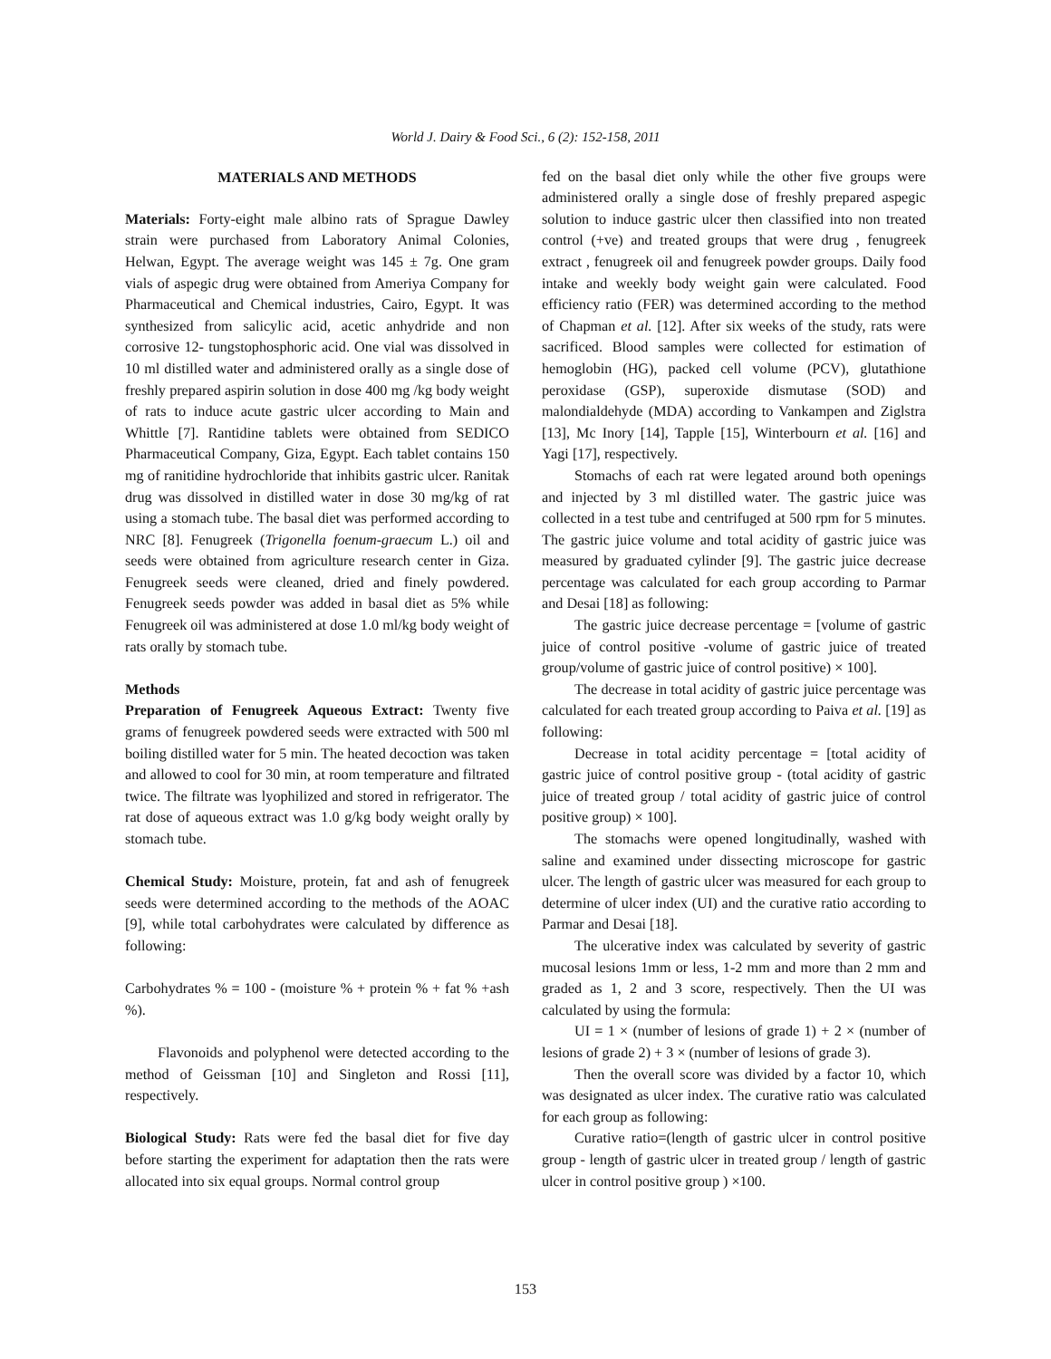World J. Dairy & Food Sci., 6 (2): 152-158, 2011
MATERIALS AND METHODS
Materials: Forty-eight male albino rats of Sprague Dawley strain were purchased from Laboratory Animal Colonies, Helwan, Egypt. The average weight was 145 ± 7g. One gram vials of aspegic drug were obtained from Ameriya Company for Pharmaceutical and Chemical industries, Cairo, Egypt. It was synthesized from salicylic acid, acetic anhydride and non corrosive 12- tungstophosphoric acid. One vial was dissolved in 10 ml distilled water and administered orally as a single dose of freshly prepared aspirin solution in dose 400 mg /kg body weight of rats to induce acute gastric ulcer according to Main and Whittle [7]. Rantidine tablets were obtained from SEDICO Pharmaceutical Company, Giza, Egypt. Each tablet contains 150 mg of ranitidine hydrochloride that inhibits gastric ulcer. Ranitak drug was dissolved in distilled water in dose 30 mg/kg of rat using a stomach tube. The basal diet was performed according to NRC [8]. Fenugreek (Trigonella foenum-graecum L.) oil and seeds were obtained from agriculture research center in Giza. Fenugreek seeds were cleaned, dried and finely powdered. Fenugreek seeds powder was added in basal diet as 5% while Fenugreek oil was administered at dose 1.0 ml/kg body weight of rats orally by stomach tube.
Methods
Preparation of Fenugreek Aqueous Extract: Twenty five grams of fenugreek powdered seeds were extracted with 500 ml boiling distilled water for 5 min. The heated decoction was taken and allowed to cool for 30 min, at room temperature and filtrated twice. The filtrate was lyophilized and stored in refrigerator. The rat dose of aqueous extract was 1.0 g/kg body weight orally by stomach tube.
Chemical Study: Moisture, protein, fat and ash of fenugreek seeds were determined according to the methods of the AOAC [9], while total carbohydrates were calculated by difference as following:
Carbohydrates % = 100 - (moisture % + protein % + fat % +ash %).
Flavonoids and polyphenol were detected according to the method of Geissman [10] and Singleton and Rossi [11], respectively.
Biological Study: Rats were fed the basal diet for five day before starting the experiment for adaptation then the rats were allocated into six equal groups. Normal control group
fed on the basal diet only while the other five groups were administered orally a single dose of freshly prepared aspegic solution to induce gastric ulcer then classified into non treated control (+ve) and treated groups that were drug , fenugreek extract , fenugreek oil and fenugreek powder groups. Daily food intake and weekly body weight gain were calculated. Food efficiency ratio (FER) was determined according to the method of Chapman et al. [12]. After six weeks of the study, rats were sacrificed. Blood samples were collected for estimation of hemoglobin (HG), packed cell volume (PCV), glutathione peroxidase (GSP), superoxide dismutase (SOD) and malondialdehyde (MDA) according to Vankampen and Ziglstra [13], Mc Inory [14], Tapple [15], Winterbourn et al. [16] and Yagi [17], respectively.
Stomachs of each rat were legated around both openings and injected by 3 ml distilled water. The gastric juice was collected in a test tube and centrifuged at 500 rpm for 5 minutes. The gastric juice volume and total acidity of gastric juice was measured by graduated cylinder [9]. The gastric juice decrease percentage was calculated for each group according to Parmar and Desai [18] as following:
The gastric juice decrease percentage = [volume of gastric juice of control positive -volume of gastric juice of treated group/volume of gastric juice of control positive) × 100].
The decrease in total acidity of gastric juice percentage was calculated for each treated group according to Paiva et al. [19] as following:
Decrease in total acidity percentage = [total acidity of gastric juice of control positive group - (total acidity of gastric juice of treated group / total acidity of gastric juice of control positive group) × 100].
The stomachs were opened longitudinally, washed with saline and examined under dissecting microscope for gastric ulcer. The length of gastric ulcer was measured for each group to determine of ulcer index (UI) and the curative ratio according to Parmar and Desai [18].
The ulcerative index was calculated by severity of gastric mucosal lesions 1mm or less, 1-2 mm and more than 2 mm and graded as 1, 2 and 3 score, respectively. Then the UI was calculated by using the formula:
UI = 1 × (number of lesions of grade 1) + 2 × (number of lesions of grade 2) + 3 × (number of lesions of grade 3).
Then the overall score was divided by a factor 10, which was designated as ulcer index. The curative ratio was calculated for each group as following:
Curative ratio=(length of gastric ulcer in control positive group - length of gastric ulcer in treated group / length of gastric ulcer in control positive group ) ×100.
153